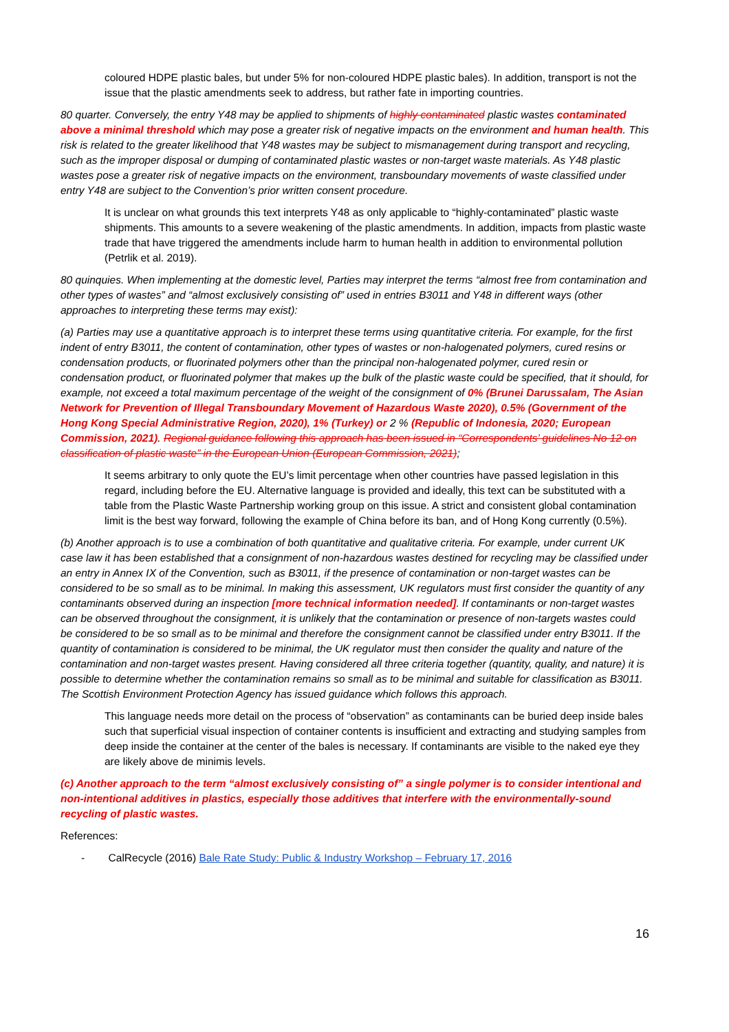coloured HDPE plastic bales, but under 5% for non-coloured HDPE plastic bales). In addition, transport is not the issue that the plastic amendments seek to address, but rather fate in importing countries.
80 quarter. Conversely, the entry Y48 may be applied to shipments of highly contaminated plastic wastes contaminated above a minimal threshold which may pose a greater risk of negative impacts on the environment and human health. This risk is related to the greater likelihood that Y48 wastes may be subject to mismanagement during transport and recycling, such as the improper disposal or dumping of contaminated plastic wastes or non-target waste materials. As Y48 plastic wastes pose a greater risk of negative impacts on the environment, transboundary movements of waste classified under entry Y48 are subject to the Convention’s prior written consent procedure.
It is unclear on what grounds this text interprets Y48 as only applicable to “highly-contaminated” plastic waste shipments. This amounts to a severe weakening of the plastic amendments. In addition, impacts from plastic waste trade that have triggered the amendments include harm to human health in addition to environmental pollution (Petrlik et al. 2019).
80 quinquies. When implementing at the domestic level, Parties may interpret the terms “almost free from contamination and other types of wastes” and “almost exclusively consisting of” used in entries B3011 and Y48 in different ways (other approaches to interpreting these terms may exist):
(a) Parties may use a quantitative approach is to interpret these terms using quantitative criteria. For example, for the first indent of entry B3011, the content of contamination, other types of wastes or non-halogenated polymers, cured resins or condensation products, or fluorinated polymers other than the principal non-halogenated polymer, cured resin or condensation product, or fluorinated polymer that makes up the bulk of the plastic waste could be specified, that it should, for example, not exceed a total maximum percentage of the weight of the consignment of 0% (Brunei Darussalam, The Asian Network for Prevention of Illegal Transboundary Movement of Hazardous Waste 2020), 0.5% (Government of the Hong Kong Special Administrative Region, 2020), 1% (Turkey) or 2 % (Republic of Indonesia, 2020; European Commission, 2021). Regional guidance following this approach has been issued in “Correspondents’ guidelines No 12 on classification of plastic waste” in the European Union (European Commission, 2021);
It seems arbitrary to only quote the EU’s limit percentage when other countries have passed legislation in this regard, including before the EU. Alternative language is provided and ideally, this text can be substituted with a table from the Plastic Waste Partnership working group on this issue. A strict and consistent global contamination limit is the best way forward, following the example of China before its ban, and of Hong Kong currently (0.5%).
(b) Another approach is to use a combination of both quantitative and qualitative criteria. For example, under current UK case law it has been established that a consignment of non-hazardous wastes destined for recycling may be classified under an entry in Annex IX of the Convention, such as B3011, if the presence of contamination or non-target wastes can be considered to be so small as to be minimal. In making this assessment, UK regulators must first consider the quantity of any contaminants observed during an inspection [more technical information needed]. If contaminants or non-target wastes can be observed throughout the consignment, it is unlikely that the contamination or presence of non-targets wastes could be considered to be so small as to be minimal and therefore the consignment cannot be classified under entry B3011. If the quantity of contamination is considered to be minimal, the UK regulator must then consider the quality and nature of the contamination and non-target wastes present. Having considered all three criteria together (quantity, quality, and nature) it is possible to determine whether the contamination remains so small as to be minimal and suitable for classification as B3011. The Scottish Environment Protection Agency has issued guidance which follows this approach.
This language needs more detail on the process of “observation” as contaminants can be buried deep inside bales such that superficial visual inspection of container contents is insufficient and extracting and studying samples from deep inside the container at the center of the bales is necessary. If contaminants are visible to the naked eye they are likely above de minimis levels.
(c) Another approach to the term “almost exclusively consisting of” a single polymer is to consider intentional and non-intentional additives in plastics, especially those additives that interfere with the environmentally-sound recycling of plastic wastes.
References:
- CalRecycle (2016) Bale Rate Study: Public & Industry Workshop – February 17, 2016
16